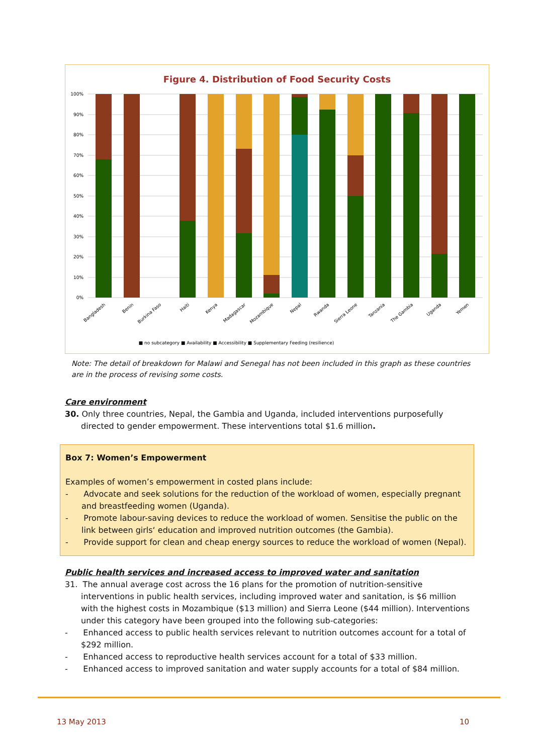Figure 4. Distribution of Food Security Costs
100%
90%
80%
70%
60%
50%
40%
30%
20%
10%
0%
■ no subcategory ■ Availability ■ Accessibility ■ Supplementary Feeding (resilience)
Bangladesh
Benin
Burkina Faso
Haiti
Kenya
Madagascar
Mozambique
Nepal
Rwanda
Sierra Leone
Tanzania
The Gambia
Uganda
Yemen
Note: The detail of breakdown for Malawi and Senegal has not been included in this graph as these countries are in the process of revising some costs.
Care environment
30. Only three countries, Nepal, the Gambia and Uganda, included interventions purposefully directed to gender empowerment. These interventions total $1.6 million.
Box 7: Women’s Empowerment
Examples of women’s empowerment in costed plans include:
- Advocate and seek solutions for the reduction of the workload of women, especially pregnant and breastfeeding women (Uganda).
- Promote labour-saving devices to reduce the workload of women. Sensitise the public on the link between girls‘ education and improved nutrition outcomes (the Gambia).
- Provide support for clean and cheap energy sources to reduce the workload of women (Nepal).
Public health services and increased access to improved water and sanitation
31. The annual average cost across the 16 plans for the promotion of nutrition-sensitive interventions in public health services, including improved water and sanitation, is $6 million with the highest costs in Mozambique ($13 million) and Sierra Leone ($44 million). Interventions under this category have been grouped into the following sub-categories:
- Enhanced access to public health services relevant to nutrition outcomes account for a total of $292 million.
- Enhanced access to reproductive health services account for a total of $33 million.
- Enhanced access to improved sanitation and water supply accounts for a total of $84 million.
13 May 2013 10